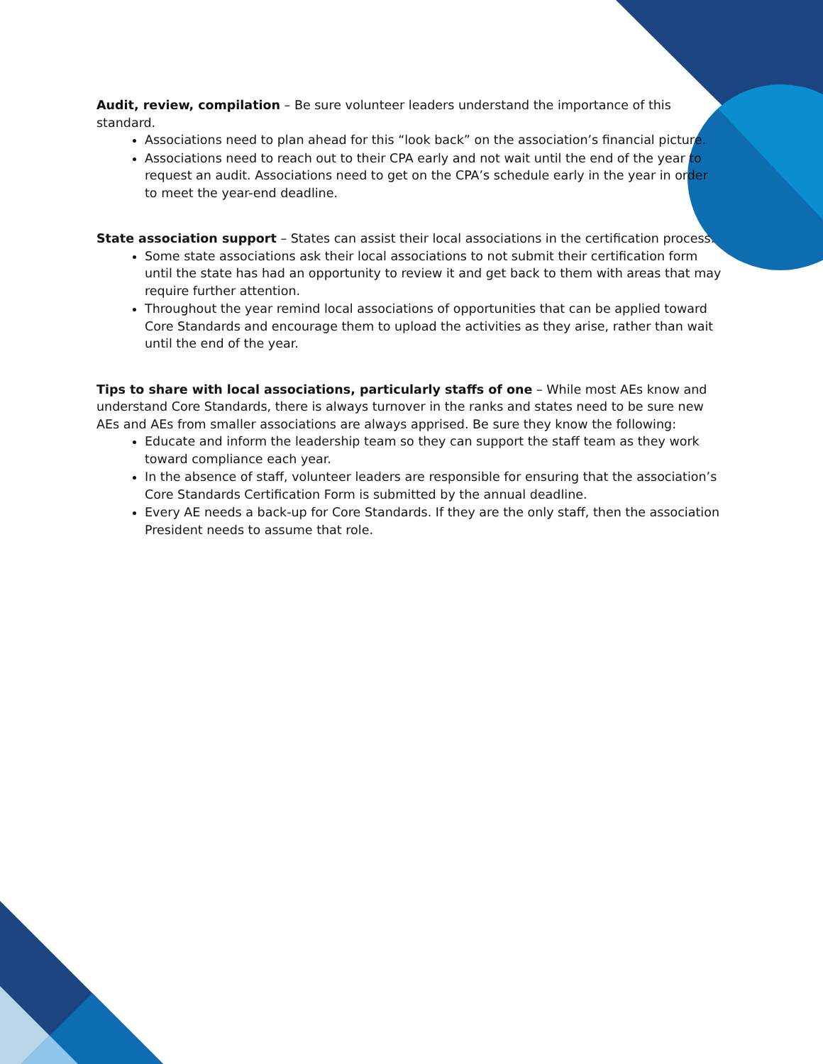Audit, review, compilation – Be sure volunteer leaders understand the importance of this standard.
Associations need to plan ahead for this “look back” on the association’s financial picture.
Associations need to reach out to their CPA early and not wait until the end of the year to request an audit. Associations need to get on the CPA’s schedule early in the year in order to meet the year-end deadline.
State association support – States can assist their local associations in the certification process.
Some state associations ask their local associations to not submit their certification form until the state has had an opportunity to review it and get back to them with areas that may require further attention.
Throughout the year remind local associations of opportunities that can be applied toward Core Standards and encourage them to upload the activities as they arise, rather than wait until the end of the year.
Tips to share with local associations, particularly staffs of one – While most AEs know and understand Core Standards, there is always turnover in the ranks and states need to be sure new AEs and AEs from smaller associations are always apprised. Be sure they know the following:
Educate and inform the leadership team so they can support the staff team as they work toward compliance each year.
In the absence of staff, volunteer leaders are responsible for ensuring that the association’s Core Standards Certification Form is submitted by the annual deadline.
Every AE needs a back-up for Core Standards. If they are the only staff, then the association President needs to assume that role.